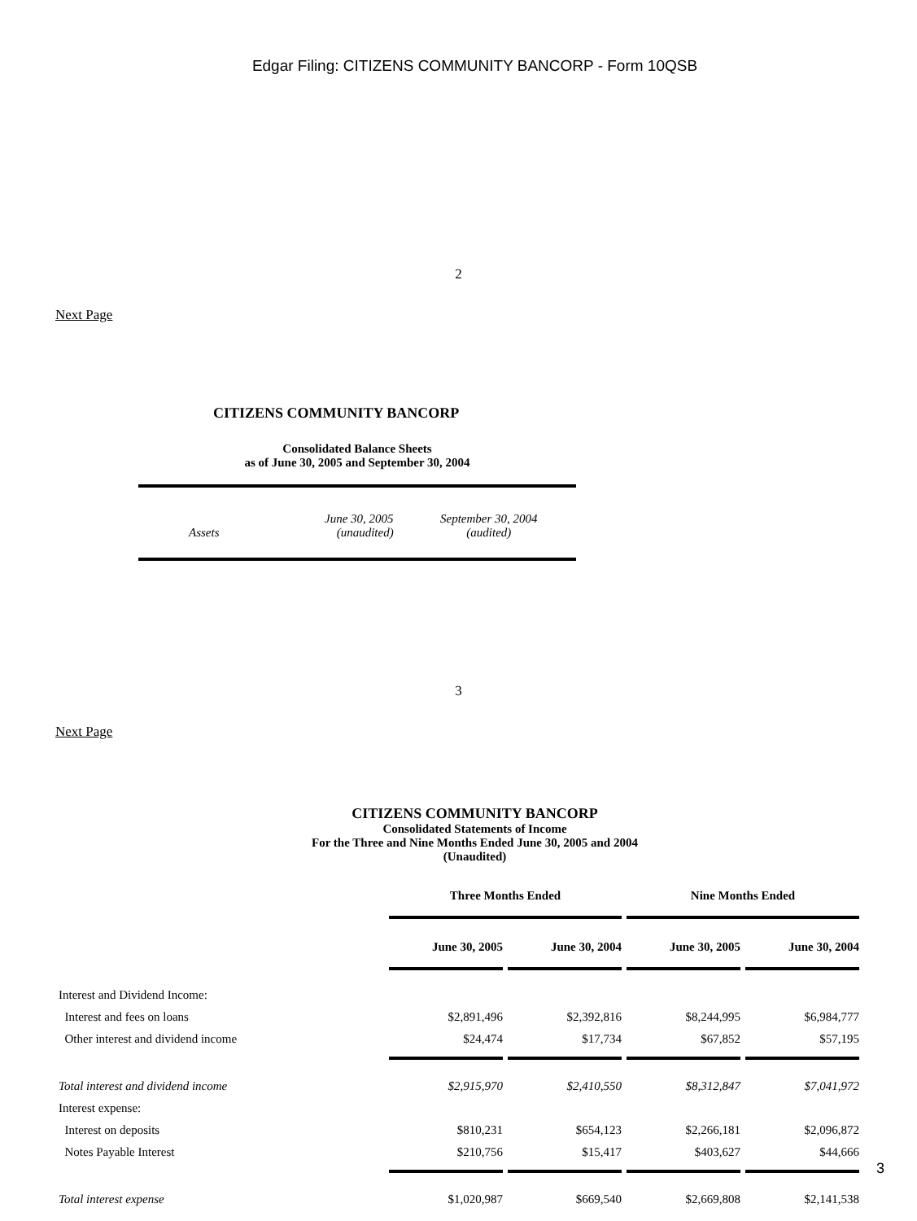Edgar Filing: CITIZENS COMMUNITY BANCORP - Form 10QSB
2
Next Page
CITIZENS COMMUNITY BANCORP
Consolidated Balance Sheets
as of June 30, 2005 and September 30, 2004
| Assets | June 30, 2005 (unaudited) | September 30, 2004 (audited) |
3
Next Page
CITIZENS COMMUNITY BANCORP
Consolidated Statements of Income
For the Three and Nine Months Ended June 30, 2005 and 2004
(Unaudited)
| | Three Months Ended | | Nine Months Ended | |
| | June 30, 2005 | June 30, 2004 | June 30, 2005 | June 30, 2004 |
| Interest and Dividend Income: | | | | |
| Interest and fees on loans | $2,891,496 | $2,392,816 | $8,244,995 | $6,984,777 |
| Other interest and dividend income | $24,474 | $17,734 | $67,852 | $57,195 |
| Total interest and dividend income | $2,915,970 | $2,410,550 | $8,312,847 | $7,041,972 |
| Interest expense: | | | | |
| Interest on deposits | $810,231 | $654,123 | $2,266,181 | $2,096,872 |
| Notes Payable Interest | $210,756 | $15,417 | $403,627 | $44,666 |
| Total interest expense | $1,020,987 | $669,540 | $2,669,808 | $2,141,538 |
3